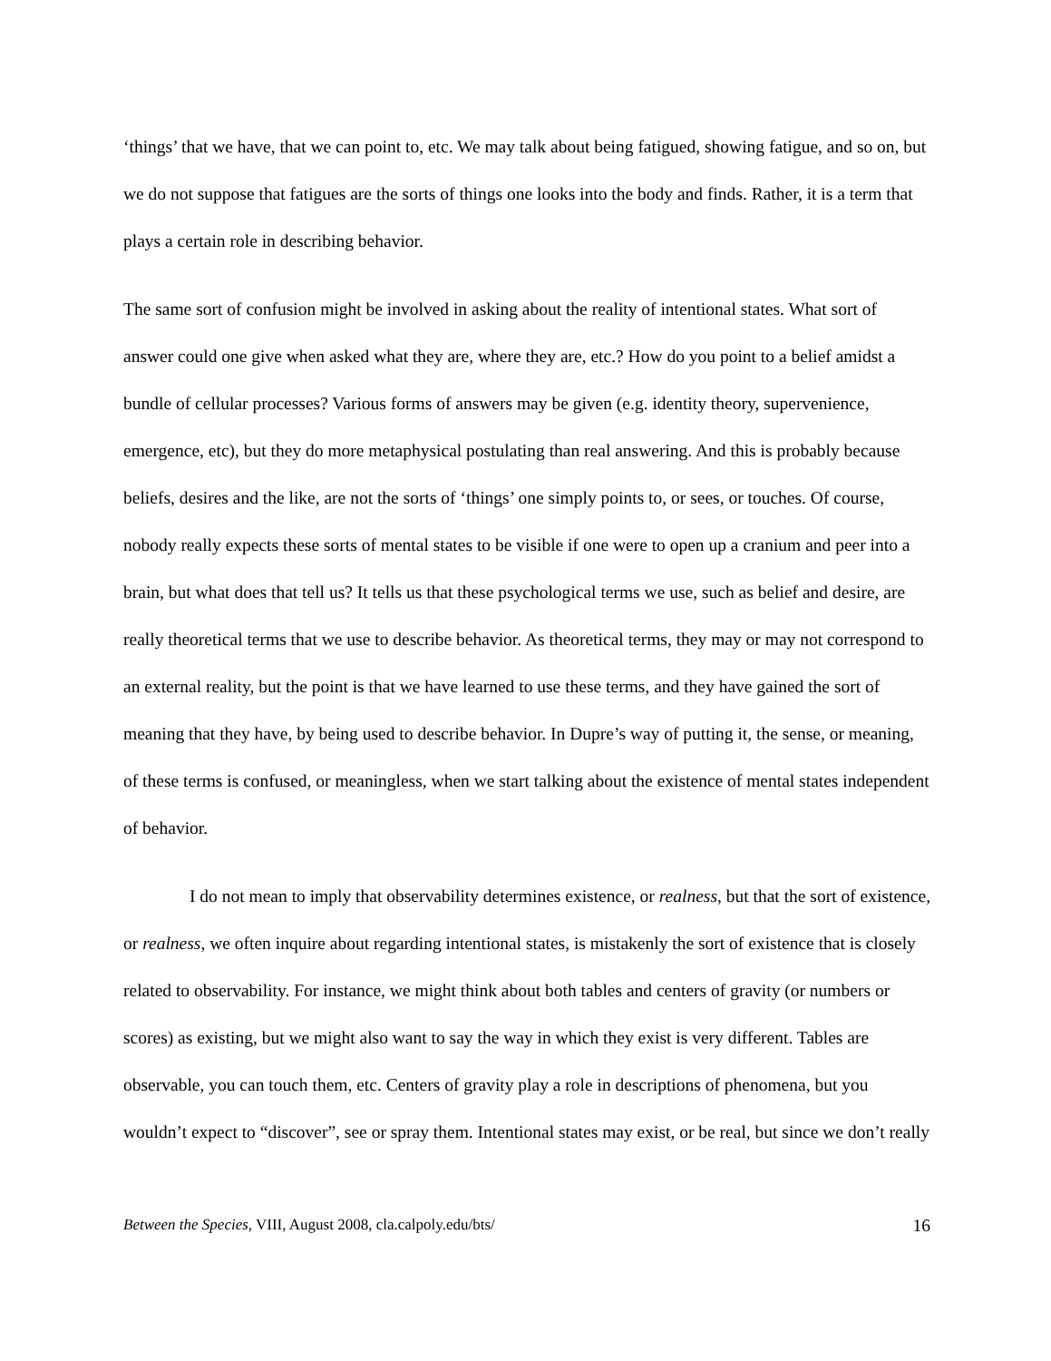‘things’ that we have, that we can point to, etc. We may talk about being fatigued, showing fatigue, and so on, but we do not suppose that fatigues are the sorts of things one looks into the body and finds. Rather, it is a term that plays a certain role in describing behavior.
The same sort of confusion might be involved in asking about the reality of intentional states. What sort of answer could one give when asked what they are, where they are, etc.? How do you point to a belief amidst a bundle of cellular processes? Various forms of answers may be given (e.g. identity theory, supervenience, emergence, etc), but they do more metaphysical postulating than real answering. And this is probably because beliefs, desires and the like, are not the sorts of ‘things’ one simply points to, or sees, or touches. Of course, nobody really expects these sorts of mental states to be visible if one were to open up a cranium and peer into a brain, but what does that tell us? It tells us that these psychological terms we use, such as belief and desire, are really theoretical terms that we use to describe behavior. As theoretical terms, they may or may not correspond to an external reality, but the point is that we have learned to use these terms, and they have gained the sort of meaning that they have, by being used to describe behavior. In Dupre’s way of putting it, the sense, or meaning, of these terms is confused, or meaningless, when we start talking about the existence of mental states independent of behavior.
I do not mean to imply that observability determines existence, or realness, but that the sort of existence, or realness, we often inquire about regarding intentional states, is mistakenly the sort of existence that is closely related to observability. For instance, we might think about both tables and centers of gravity (or numbers or scores) as existing, but we might also want to say the way in which they exist is very different. Tables are observable, you can touch them, etc. Centers of gravity play a role in descriptions of phenomena, but you wouldn’t expect to “discover”, see or spray them. Intentional states may exist, or be real, but since we don’t really
Between the Species, VIII, August 2008, cla.calpoly.edu/bts/ 16